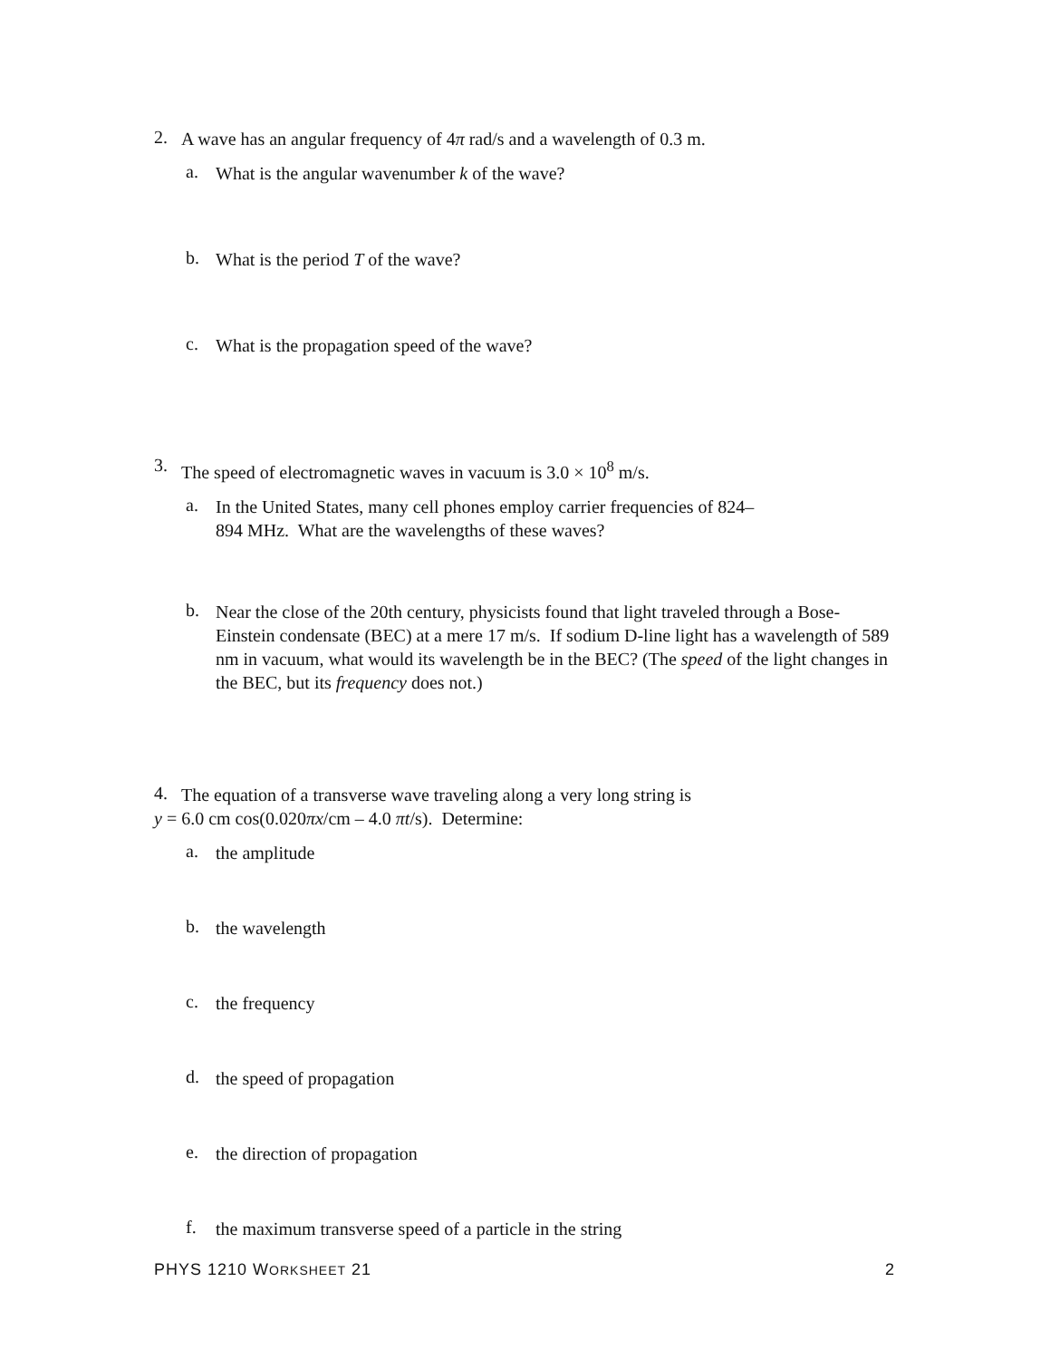2.
A wave has an angular frequency of 4π rad/s and a wavelength of 0.3 m.
a.
What is the angular wavenumber k of the wave?
b.
What is the period T of the wave?
c.
What is the propagation speed of the wave?
3.
The speed of electromagnetic waves in vacuum is 3.0 × 10<sup>8</sup> m/s.
a.
In the United States, many cell phones employ carrier frequencies of 824–
894 MHz. What are the wavelengths of these waves?
b.
Near the close of the 20th century, physicists found that light traveled through a Bose-Einstein condensate (BEC) at a mere 17 m/s. If sodium D-line light has a wavelength of 589 nm in vacuum, what would its wavelength be in the BEC? (The speed of the light changes in the BEC, but its frequency does not.)
4.
The equation of a transverse wave traveling along a very long string is
y = 6.0 cm cos(0.020πx/cm – 4.0 πt/s). Determine:
a.
the amplitude
b.
the wavelength
c.
the frequency
d.
the speed of propagation
e.
the direction of propagation
f.
the maximum transverse speed of a particle in the string
PHYS 1210 WORKSHEET 21 2